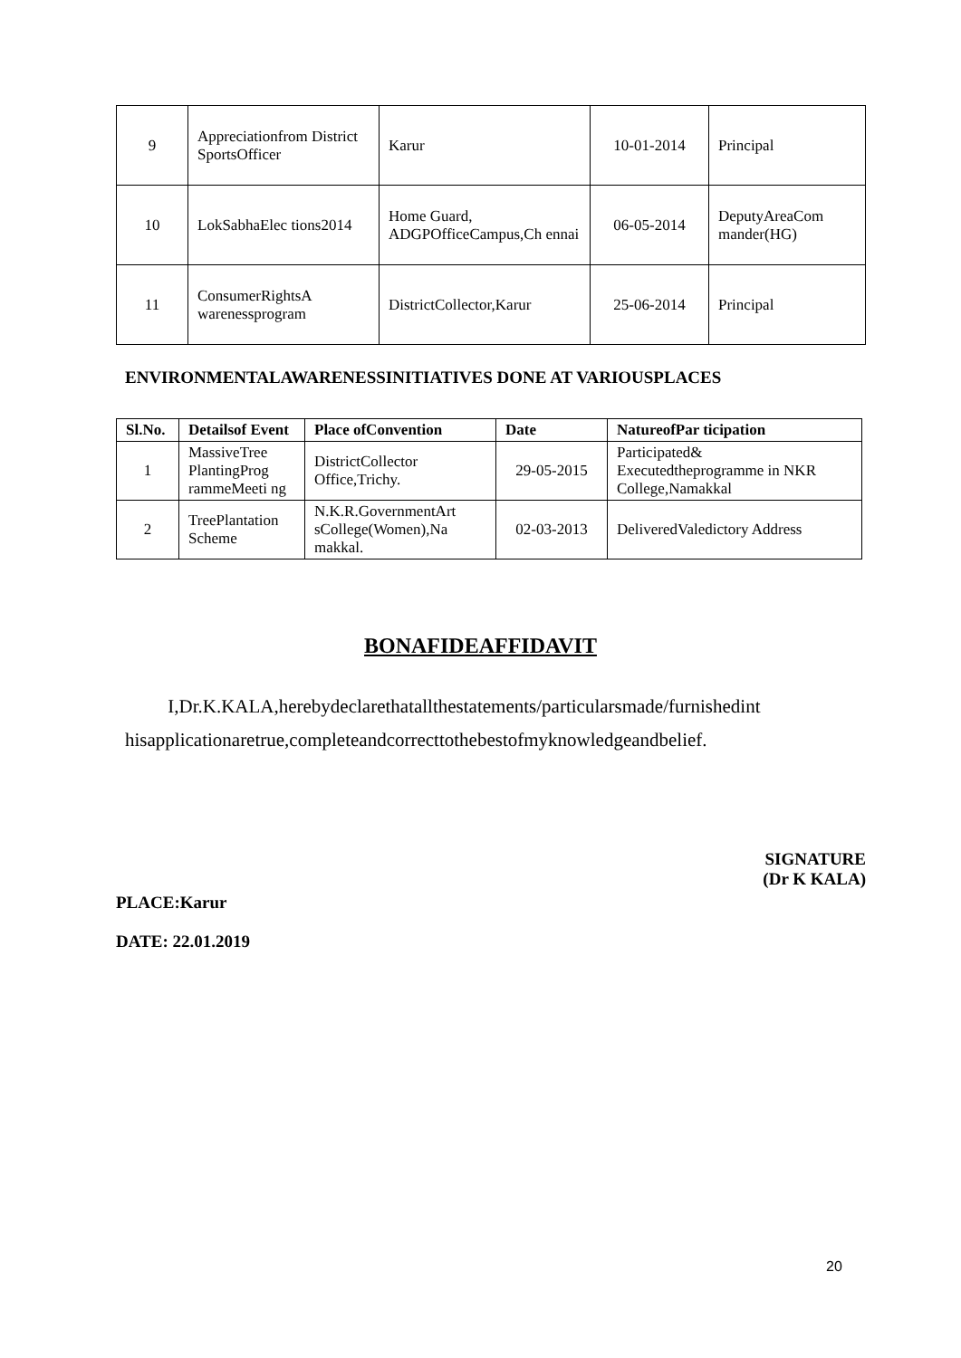| 9 | Appreciationfrom District SportsOfficer | Karur | 10-01-2014 | Principal |
| 10 | LokSabhaElec tions2014 | Home Guard, ADGPOfficeCampus,Ch ennai | 06-05-2014 | DeputyAreaCom mander(HG) |
| 11 | ConsumerRightsA warenessprogram | DistrictCollector,Karur | 25-06-2014 | Principal |
ENVIRONMENTALAWARENESSINITIATIVES DONE AT VARIOUSPLACES
| Sl.No. | Detailsof Event | Place ofConvention | Date | NatureofPar ticipation |
| --- | --- | --- | --- | --- |
| 1 | MassiveTree PlantingProg rammeMeeti ng | DistrictCollector Office,Trichy. | 29-05-2015 | Participated& Executedtheprogramme in NKR College,Namakkal |
| 2 | TreePlantation Scheme | N.K.R.GovernmentArt sCollege(Women),Na makkal. | 02-03-2013 | DeliveredValedictory Address |
BONAFIDEAFFIDAVIT
I,Dr.K.KALA,herebydeclarethatallthestatements/particularsmade/furnishedint hisapplicationaretrue,completeandcorrecttothebestofmyknowledgeandbelief.
SIGNATURE
(Dr K KALA)
PLACE:Karur
DATE: 22.01.2019
20